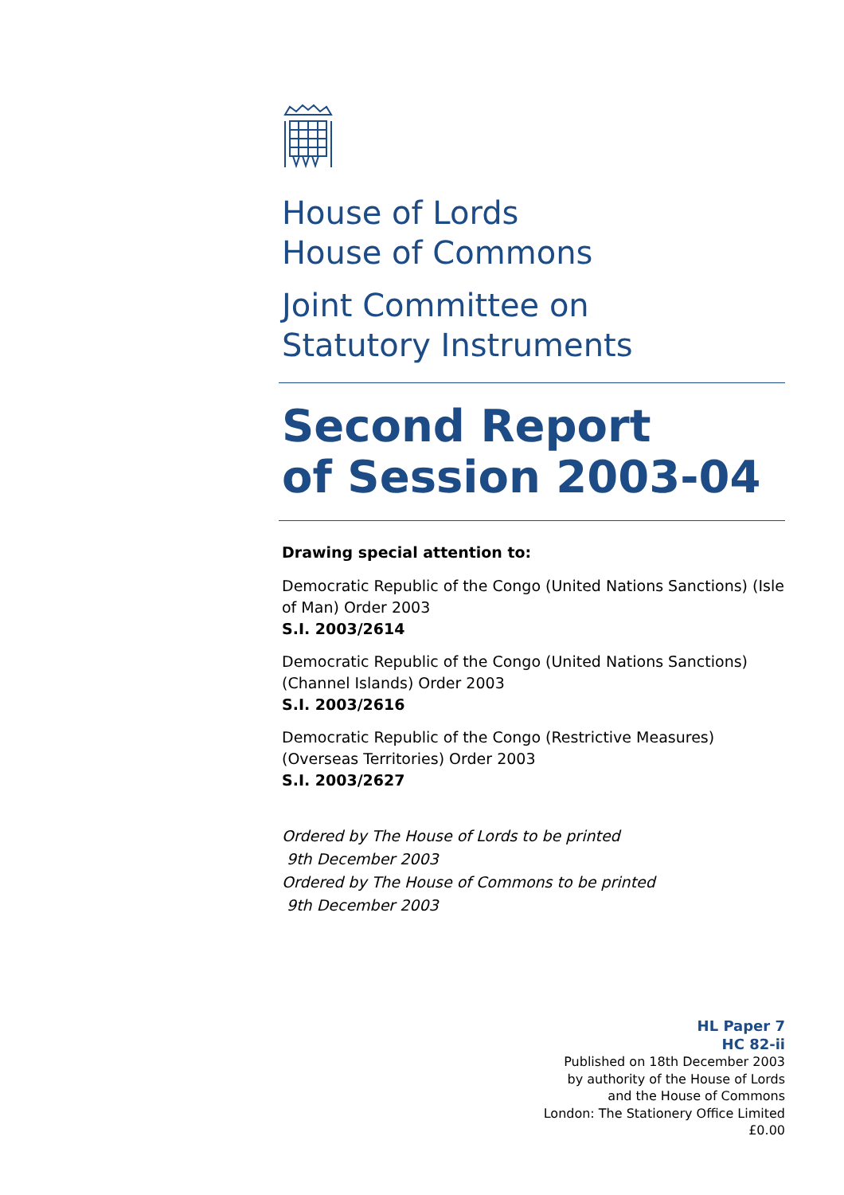House of Lords
House of Commons
Joint Committee on
Statutory Instruments
Second Report
of Session 2003-04
Drawing special attention to:
Democratic Republic of the Congo (United Nations Sanctions) (Isle of Man) Order 2003
S.I. 2003/2614
Democratic Republic of the Congo (United Nations Sanctions) (Channel Islands) Order 2003
S.I. 2003/2616
Democratic Republic of the Congo (Restrictive Measures) (Overseas Territories) Order 2003
S.I. 2003/2627
Ordered by The House of Lords to be printed
9th December 2003
Ordered by The House of Commons to be printed
9th December 2003
HL Paper 7
HC 82-ii
Published on 18th December 2003
by authority of the House of Lords
and the House of Commons
London: The Stationery Office Limited
£0.00